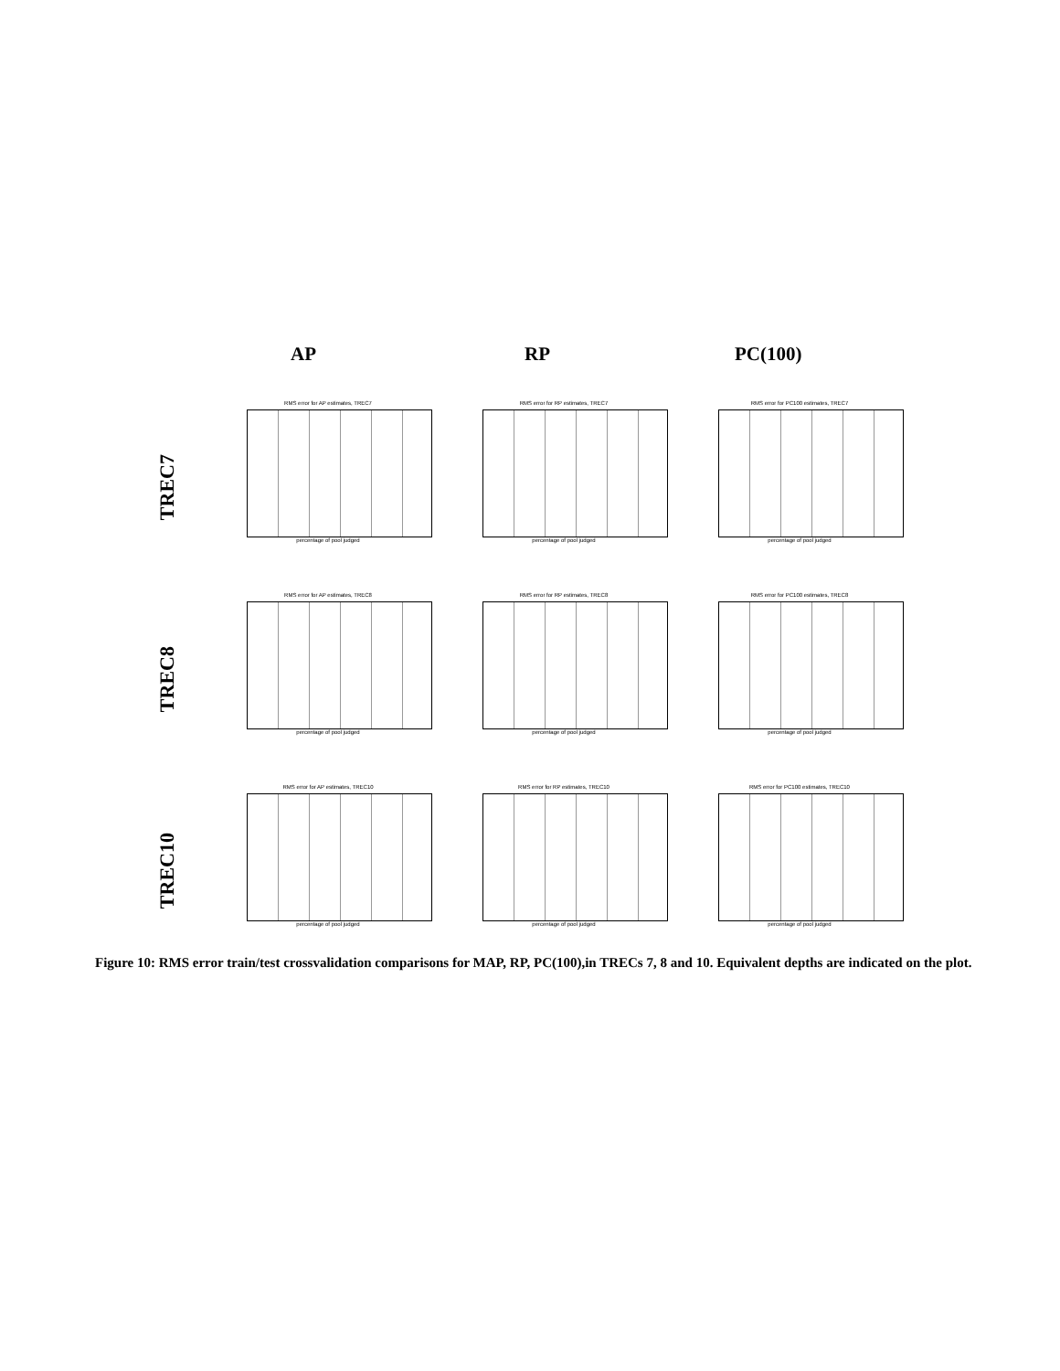AP RP PC(100)
TREC7
RMS error for AP estimates, TREC7
percentage of pool judged
RMS error for RP estimates, TREC7
percentage of pool judged
RMS error for PC100 estimates, TREC7
percentage of pool judged
TREC8
RMS error for AP estimates, TREC8
percentage of pool judged
RMS error for RP estimates, TREC8
percentage of pool judged
RMS error for PC100 estimates, TREC8
percentage of pool judged
TREC10
RMS error for AP estimates, TREC10
percentage of pool judged
RMS error for RP estimates, TREC10
percentage of pool judged
RMS error for PC100 estimates, TREC10
percentage of pool judged
Figure 10: RMS error train/test crossvalidation comparisons for MAP, RP, PC(100),in TRECs 7, 8 and 10. Equivalent depths are indicated on the plot.